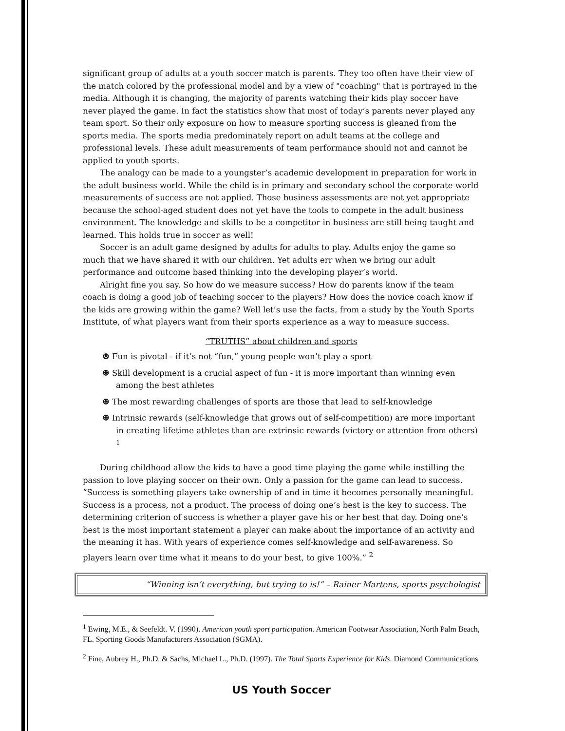significant group of adults at a youth soccer match is parents. They too often have their view of the match colored by the professional model and by a view of "coaching" that is portrayed in the media. Although it is changing, the majority of parents watching their kids play soccer have never played the game. In fact the statistics show that most of today’s parents never played any team sport. So their only exposure on how to measure sporting success is gleaned from the sports media. The sports media predominately report on adult teams at the college and professional levels. These adult measurements of team performance should not and cannot be applied to youth sports.
The analogy can be made to a youngster’s academic development in preparation for work in the adult business world. While the child is in primary and secondary school the corporate world measurements of success are not applied. Those business assessments are not yet appropriate because the school-aged student does not yet have the tools to compete in the adult business environment. The knowledge and skills to be a competitor in business are still being taught and learned. This holds true in soccer as well!
Soccer is an adult game designed by adults for adults to play. Adults enjoy the game so much that we have shared it with our children. Yet adults err when we bring our adult performance and outcome based thinking into the developing player’s world.
Alright fine you say. So how do we measure success? How do parents know if the team coach is doing a good job of teaching soccer to the players? How does the novice coach know if the kids are growing within the game? Well let’s use the facts, from a study by the Youth Sports Institute, of what players want from their sports experience as a way to measure success.
“TRUTHS” about children and sports
☻ Fun is pivotal - if it’s not “fun,” young people won’t play a sport
☻ Skill development is a crucial aspect of fun - it is more important than winning even among the best athletes
☻ The most rewarding challenges of sports are those that lead to self-knowledge
☻ Intrinsic rewards (self-knowledge that grows out of self-competition) are more important in creating lifetime athletes than are extrinsic rewards (victory or attention from others) <sup>1</sup>
During childhood allow the kids to have a good time playing the game while instilling the passion to love playing soccer on their own. Only a passion for the game can lead to success. “Success is something players take ownership of and in time it becomes personally meaningful. Success is a process, not a product. The process of doing one’s best is the key to success. The determining criterion of success is whether a player gave his or her best that day. Doing one’s best is the most important statement a player can make about the importance of an activity and the meaning it has. With years of experience comes self-knowledge and self-awareness. So players learn over time what it means to do your best, to give 100%.” <sup>2</sup>
“Winning isn’t everything, but trying to is!” – Rainer Martens, sports psychologist
<sup>1</sup> Ewing, M.E., & Seefeldt. V. (1990). American youth sport participation. American Footwear Association, North Palm Beach, FL. Sporting Goods Manufacturers Association (SGMA).
<sup>2</sup> Fine, Aubrey H., Ph.D. & Sachs, Michael L., Ph.D. (1997). The Total Sports Experience for Kids. Diamond Communications
US Youth Soccer